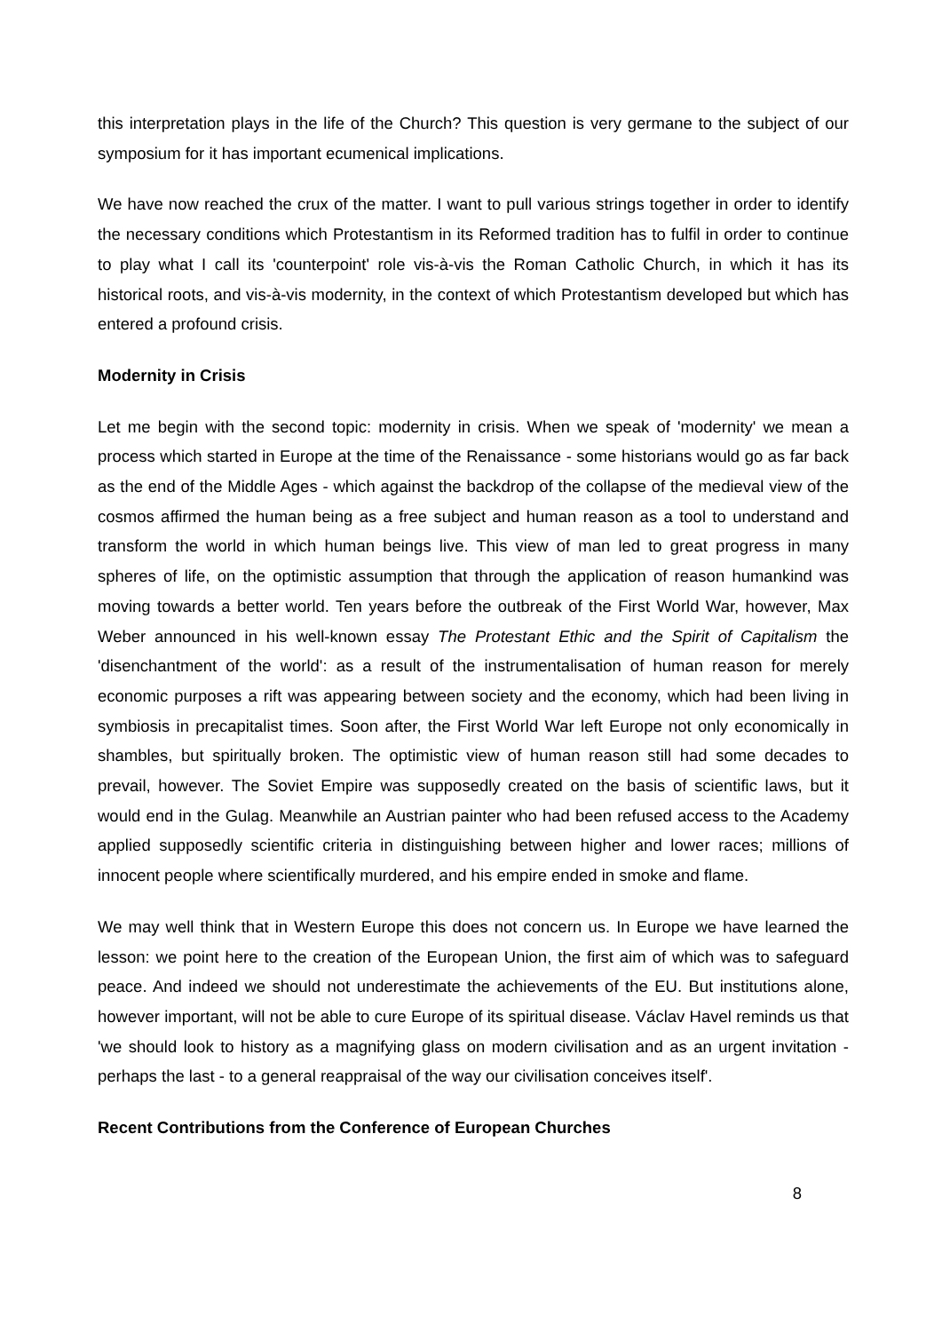this interpretation plays in the life of the Church? This question is very germane to the subject of our symposium for it has important ecumenical implications.
We have now reached the crux of the matter. I want to pull various strings together in order to identify the necessary conditions which Protestantism in its Reformed tradition has to fulfil in order to continue to play what I call its 'counterpoint' role vis-à-vis the Roman Catholic Church, in which it has its historical roots, and vis-à-vis modernity, in the context of which Protestantism developed but which has entered a profound crisis.
Modernity in Crisis
Let me begin with the second topic: modernity in crisis. When we speak of 'modernity' we mean a process which started in Europe at the time of the Renaissance - some historians would go as far back as the end of the Middle Ages - which against the backdrop of the collapse of the medieval view of the cosmos affirmed the human being as a free subject and human reason as a tool to understand and transform the world in which human beings live. This view of man led to great progress in many spheres of life, on the optimistic assumption that through the application of reason humankind was moving towards a better world. Ten years before the outbreak of the First World War, however, Max Weber announced in his well-known essay The Protestant Ethic and the Spirit of Capitalism the 'disenchantment of the world': as a result of the instrumentalisation of human reason for merely economic purposes a rift was appearing between society and the economy, which had been living in symbiosis in precapitalist times. Soon after, the First World War left Europe not only economically in shambles, but spiritually broken. The optimistic view of human reason still had some decades to prevail, however. The Soviet Empire was supposedly created on the basis of scientific laws, but it would end in the Gulag. Meanwhile an Austrian painter who had been refused access to the Academy applied supposedly scientific criteria in distinguishing between higher and lower races; millions of innocent people where scientifically murdered, and his empire ended in smoke and flame.
We may well think that in Western Europe this does not concern us. In Europe we have learned the lesson: we point here to the creation of the European Union, the first aim of which was to safeguard peace. And indeed we should not underestimate the achievements of the EU. But institutions alone, however important, will not be able to cure Europe of its spiritual disease. Václav Havel reminds us that 'we should look to history as a magnifying glass on modern civilisation and as an urgent invitation - perhaps the last - to a general reappraisal of the way our civilisation conceives itself'.
Recent Contributions from the Conference of European Churches
8